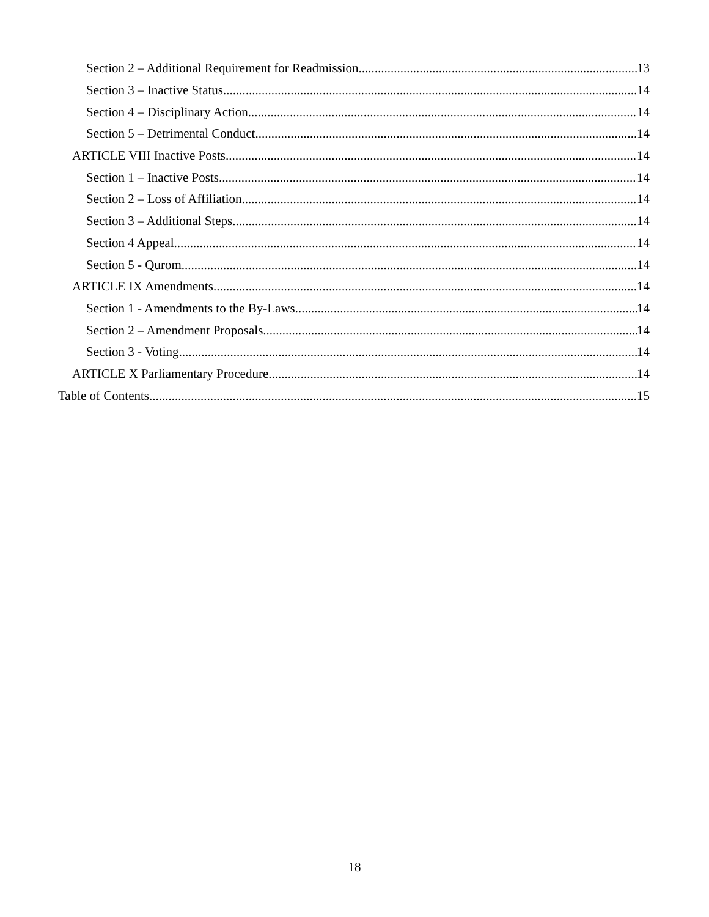Section 2 – Additional Requirement for Readmission 13
Section 3 – Inactive Status 14
Section 4 – Disciplinary Action 14
Section 5 – Detrimental Conduct 14
ARTICLE VIII Inactive Posts 14
Section 1 – Inactive Posts 14
Section 2 – Loss of Affiliation 14
Section 3 – Additional Steps 14
Section 4 Appeal 14
Section 5 - Qurom 14
ARTICLE IX Amendments 14
Section 1 - Amendments to the By-Laws 14
Section 2 – Amendment Proposals 14
Section 3 - Voting 14
ARTICLE X Parliamentary Procedure 14
Table of Contents 15
18